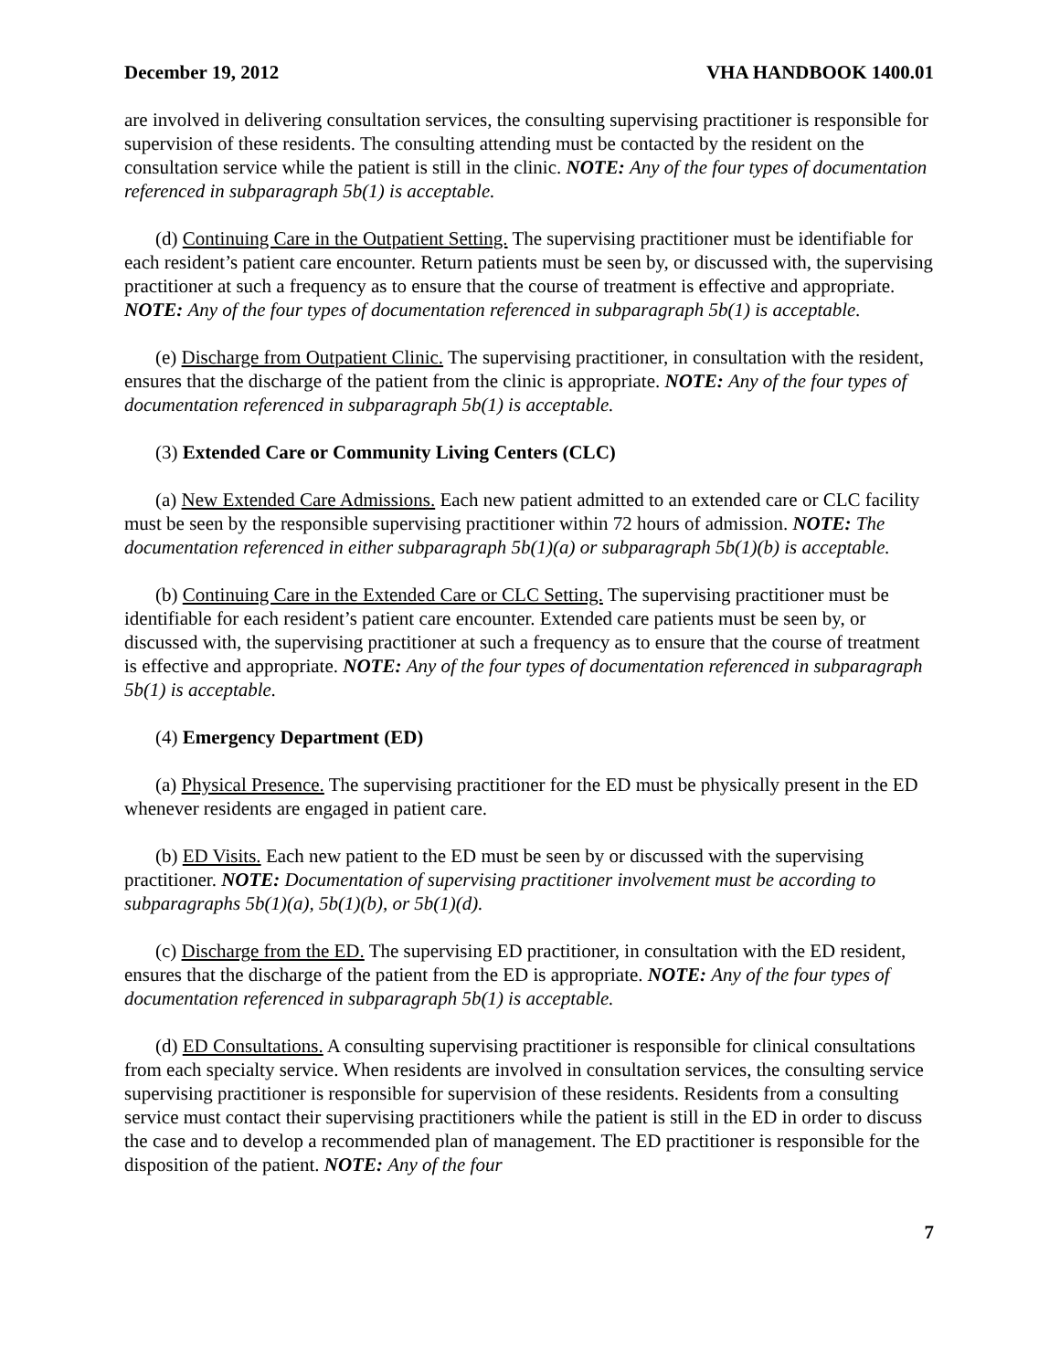December 19, 2012 VHA HANDBOOK 1400.01
are involved in delivering consultation services, the consulting supervising practitioner is responsible for supervision of these residents. The consulting attending must be contacted by the resident on the consultation service while the patient is still in the clinic. NOTE: Any of the four types of documentation referenced in subparagraph 5b(1) is acceptable.
(d) Continuing Care in the Outpatient Setting. The supervising practitioner must be identifiable for each resident’s patient care encounter. Return patients must be seen by, or discussed with, the supervising practitioner at such a frequency as to ensure that the course of treatment is effective and appropriate. NOTE: Any of the four types of documentation referenced in subparagraph 5b(1) is acceptable.
(e) Discharge from Outpatient Clinic. The supervising practitioner, in consultation with the resident, ensures that the discharge of the patient from the clinic is appropriate. NOTE: Any of the four types of documentation referenced in subparagraph 5b(1) is acceptable.
(3) Extended Care or Community Living Centers (CLC)
(a) New Extended Care Admissions. Each new patient admitted to an extended care or CLC facility must be seen by the responsible supervising practitioner within 72 hours of admission. NOTE: The documentation referenced in either subparagraph 5b(1)(a) or subparagraph 5b(1)(b) is acceptable.
(b) Continuing Care in the Extended Care or CLC Setting. The supervising practitioner must be identifiable for each resident’s patient care encounter. Extended care patients must be seen by, or discussed with, the supervising practitioner at such a frequency as to ensure that the course of treatment is effective and appropriate. NOTE: Any of the four types of documentation referenced in subparagraph 5b(1) is acceptable.
(4) Emergency Department (ED)
(a) Physical Presence. The supervising practitioner for the ED must be physically present in the ED whenever residents are engaged in patient care.
(b) ED Visits. Each new patient to the ED must be seen by or discussed with the supervising practitioner. NOTE: Documentation of supervising practitioner involvement must be according to subparagraphs 5b(1)(a), 5b(1)(b), or 5b(1)(d).
(c) Discharge from the ED. The supervising ED practitioner, in consultation with the ED resident, ensures that the discharge of the patient from the ED is appropriate. NOTE: Any of the four types of documentation referenced in subparagraph 5b(1) is acceptable.
(d) ED Consultations. A consulting supervising practitioner is responsible for clinical consultations from each specialty service. When residents are involved in consultation services, the consulting service supervising practitioner is responsible for supervision of these residents. Residents from a consulting service must contact their supervising practitioners while the patient is still in the ED in order to discuss the case and to develop a recommended plan of management. The ED practitioner is responsible for the disposition of the patient. NOTE: Any of the four
7